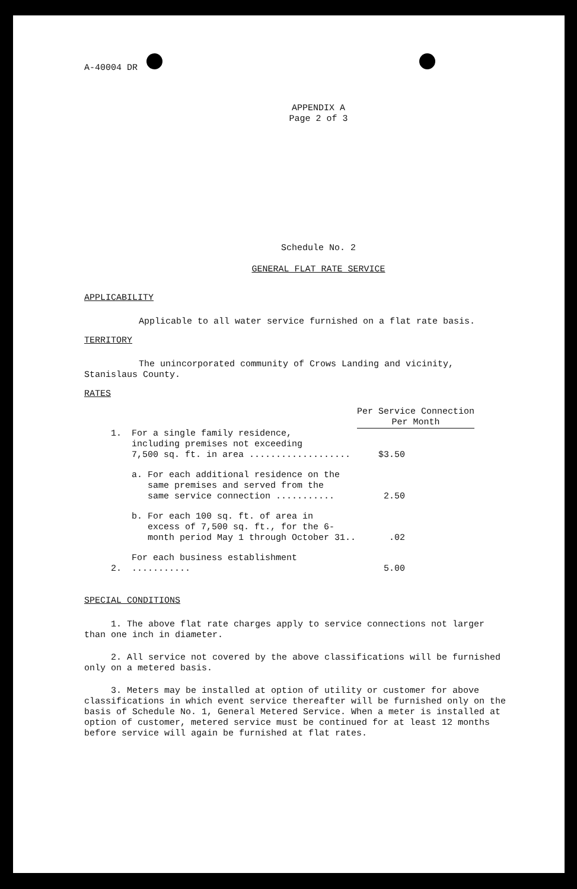A-40004 DR
APPENDIX A
Page 2 of 3
Schedule No. 2
GENERAL FLAT RATE SERVICE
APPLICABILITY
Applicable to all water service furnished on a flat rate basis.
TERRITORY
The unincorporated community of Crows Landing and vicinity, Stanislaus County.
RATES
| | | Per Service Connection Per Month |
| 1. | For a single family residence, including premises not exceeding 7,500 sq. ft. in area ................... | $3.50 |
| | a. For each additional residence on the same premises and served from the same service connection ........... | 2.50 |
| | b. For each 100 sq. ft. of area in excess of 7,500 sq. ft., for the 6- month period May 1 through October 31.. | .02 |
| 2. | For each business establishment ........... | 5.00 |
SPECIAL CONDITIONS
1. The above flat rate charges apply to service connections not larger than one inch in diameter.
2. All service not covered by the above classifications will be furnished only on a metered basis.
3. Meters may be installed at option of utility or customer for above classifications in which event service thereafter will be furnished only on the basis of Schedule No. 1, General Metered Service. When a meter is installed at option of customer, metered service must be continued for at least 12 months before service will again be furnished at flat rates.